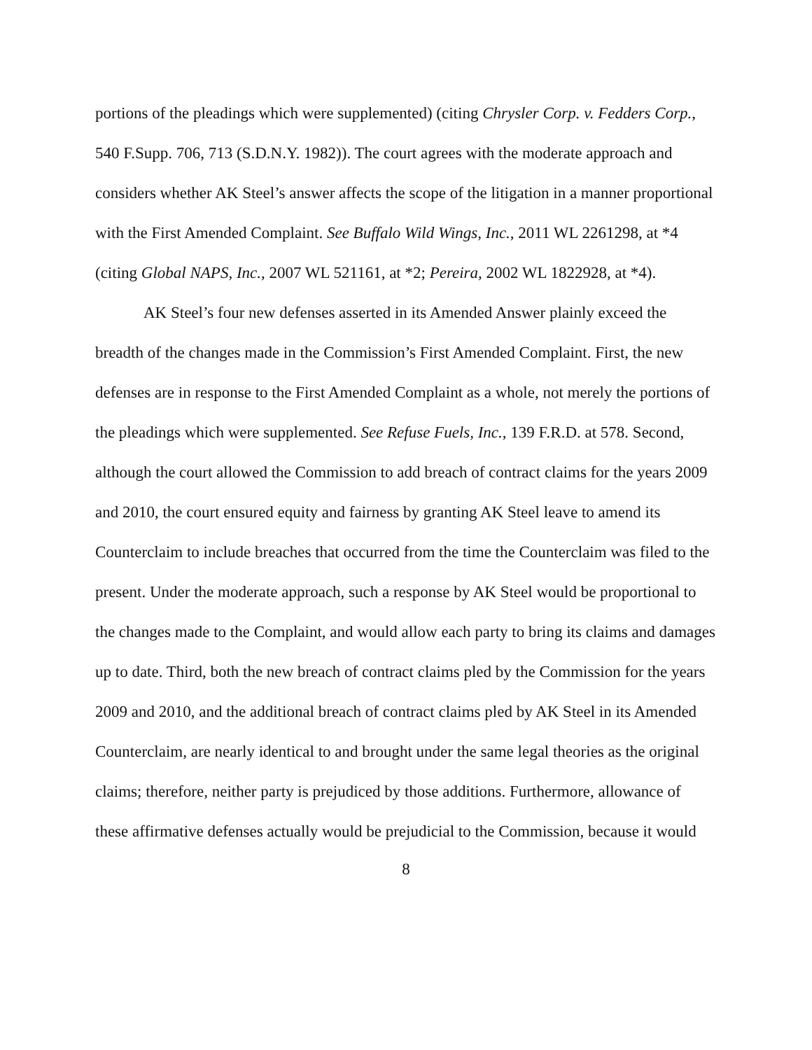portions of the pleadings which were supplemented) (citing Chrysler Corp. v. Fedders Corp., 540 F.Supp. 706, 713 (S.D.N.Y. 1982)). The court agrees with the moderate approach and considers whether AK Steel’s answer affects the scope of the litigation in a manner proportional with the First Amended Complaint. See Buffalo Wild Wings, Inc., 2011 WL 2261298, at *4 (citing Global NAPS, Inc., 2007 WL 521161, at *2; Pereira, 2002 WL 1822928, at *4).
AK Steel’s four new defenses asserted in its Amended Answer plainly exceed the breadth of the changes made in the Commission’s First Amended Complaint. First, the new defenses are in response to the First Amended Complaint as a whole, not merely the portions of the pleadings which were supplemented. See Refuse Fuels, Inc., 139 F.R.D. at 578. Second, although the court allowed the Commission to add breach of contract claims for the years 2009 and 2010, the court ensured equity and fairness by granting AK Steel leave to amend its Counterclaim to include breaches that occurred from the time the Counterclaim was filed to the present. Under the moderate approach, such a response by AK Steel would be proportional to the changes made to the Complaint, and would allow each party to bring its claims and damages up to date. Third, both the new breach of contract claims pled by the Commission for the years 2009 and 2010, and the additional breach of contract claims pled by AK Steel in its Amended Counterclaim, are nearly identical to and brought under the same legal theories as the original claims; therefore, neither party is prejudiced by those additions. Furthermore, allowance of these affirmative defenses actually would be prejudicial to the Commission, because it would
8